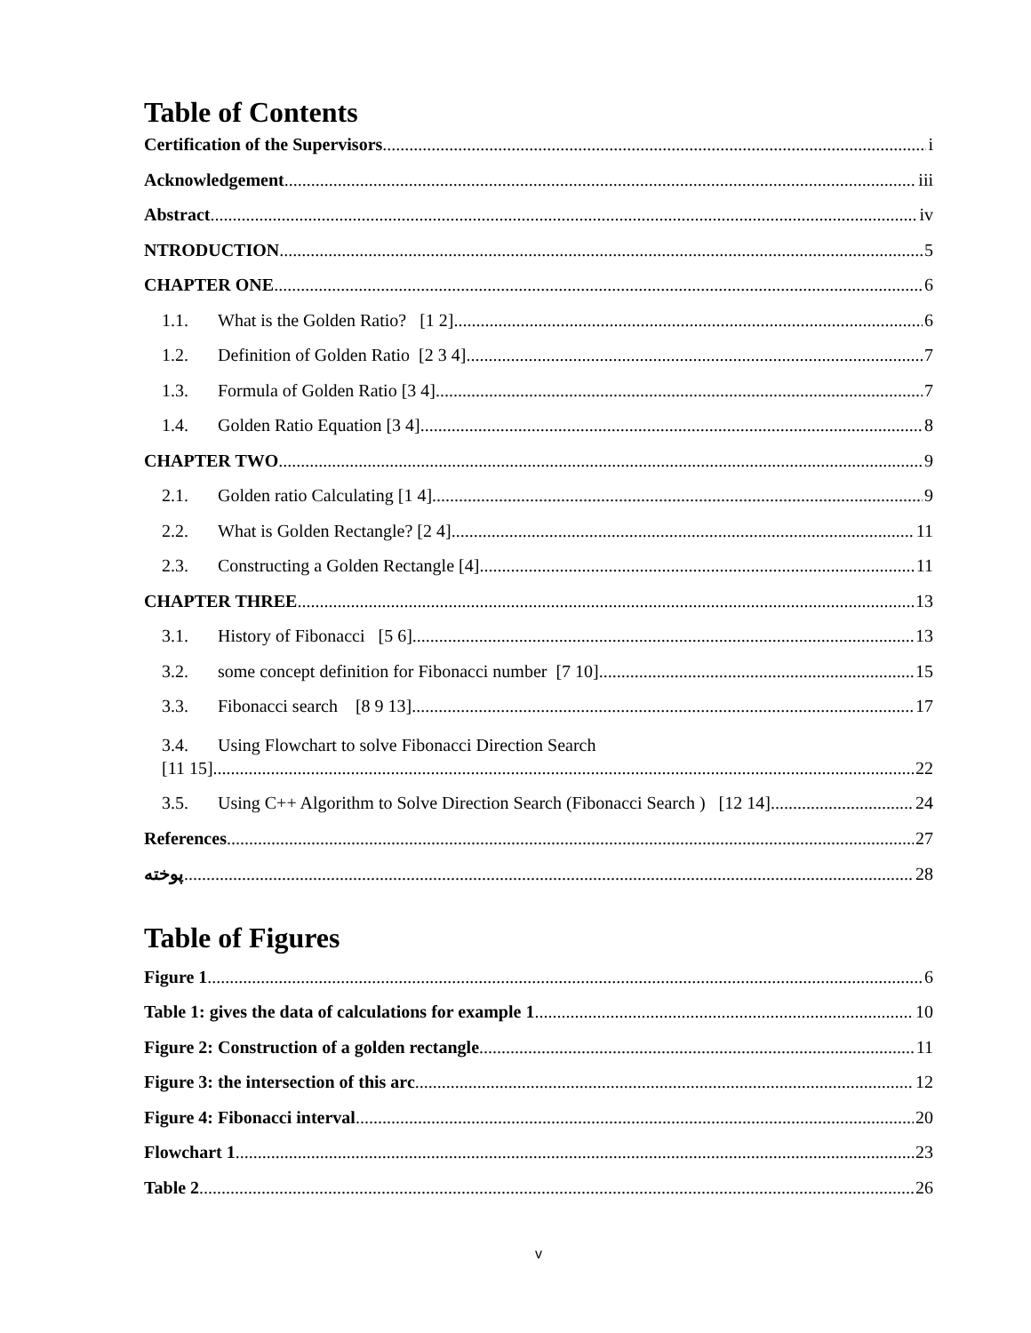Table of Contents
Certification of the Supervisors i
Acknowledgement iii
Abstract iv
NTRODUCTION 5
CHAPTER ONE 6
1.1. What is the Golden Ratio? [1 2] 6
1.2. Definition of Golden Ratio [2 3 4] 7
1.3. Formula of Golden Ratio [3 4] 7
1.4. Golden Ratio Equation [3 4] 8
CHAPTER TWO 9
2.1. Golden ratio Calculating [1 4] 9
2.2. What is Golden Rectangle? [2 4] 11
2.3. Constructing a Golden Rectangle [4] 11
CHAPTER THREE 13
3.1. History of Fibonacci [5 6] 13
3.2. some concept definition for Fibonacci number [7 10] 15
3.3. Fibonacci search [8 9 13] 17
3.4. Using Flowchart to solve Fibonacci Direction Search
[11 15] 22
3.5. Using C++ Algorithm to Solve Direction Search (Fibonacci Search ) [12 14] 24
References 27
پوخته 28
Table of Figures
Figure 1 6
Table 1: gives the data of calculations for example 1 10
Figure 2: Construction of a golden rectangle 11
Figure 3: the intersection of this arc 12
Figure 4: Fibonacci interval 20
Flowchart 1 23
Table 2 26
v